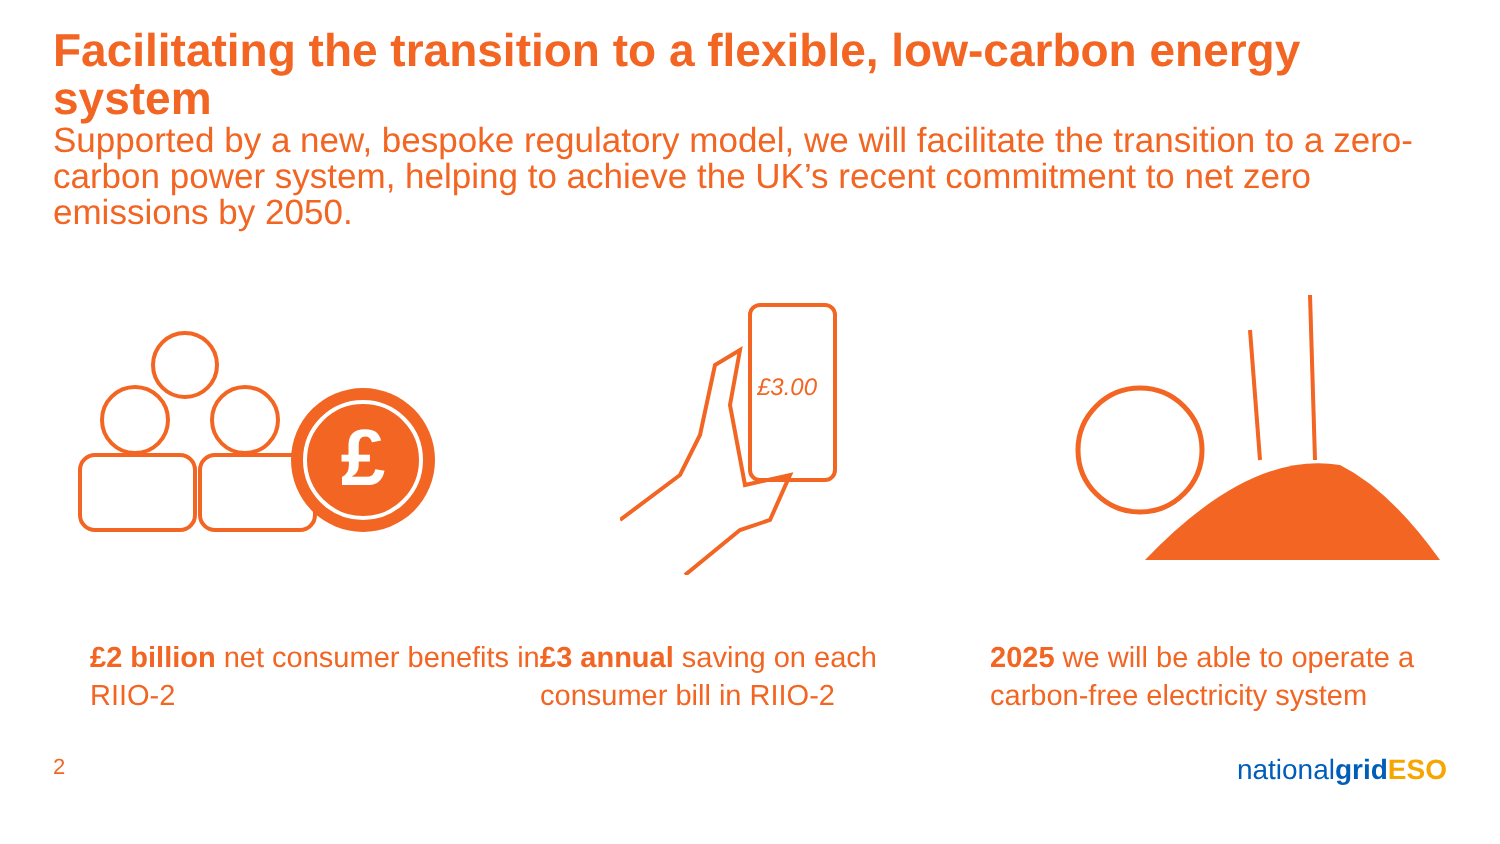Facilitating the transition to a flexible, low-carbon energy system
Supported by a new, bespoke regulatory model, we will facilitate the transition to a zero-carbon power system, helping to achieve the UK’s recent commitment to net zero emissions by 2050.
£
£3.00
£2 billion net consumer benefits in RIIO-2
£3 annual saving on each consumer bill in RIIO-2
2025 we will be able to operate a carbon-free electricity system
2 nationalgrid ESO